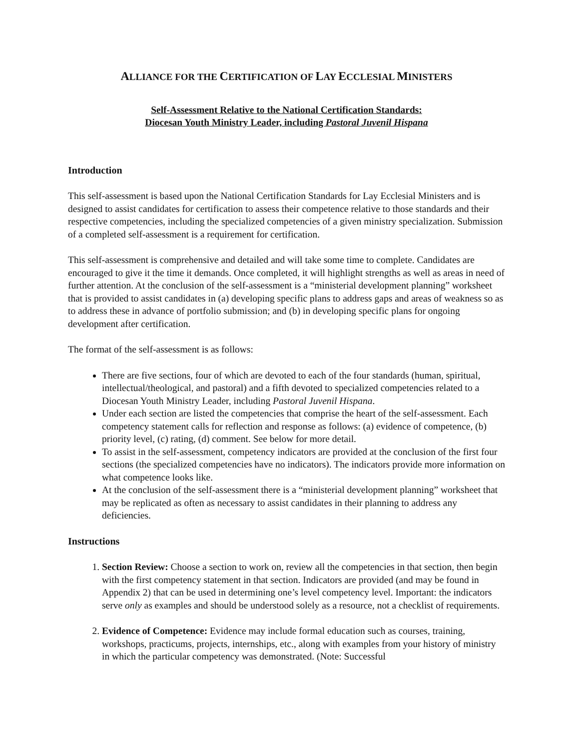ALLIANCE FOR THE CERTIFICATION OF LAY ECCLESIAL MINISTERS
Self-Assessment Relative to the National Certification Standards:
Diocesan Youth Ministry Leader, including Pastoral Juvenil Hispana
Introduction
This self-assessment is based upon the National Certification Standards for Lay Ecclesial Ministers and is designed to assist candidates for certification to assess their competence relative to those standards and their respective competencies, including the specialized competencies of a given ministry specialization. Submission of a completed self-assessment is a requirement for certification.
This self-assessment is comprehensive and detailed and will take some time to complete. Candidates are encouraged to give it the time it demands. Once completed, it will highlight strengths as well as areas in need of further attention. At the conclusion of the self-assessment is a “ministerial development planning” worksheet that is provided to assist candidates in (a) developing specific plans to address gaps and areas of weakness so as to address these in advance of portfolio submission; and (b) in developing specific plans for ongoing development after certification.
The format of the self-assessment is as follows:
There are five sections, four of which are devoted to each of the four standards (human, spiritual, intellectual/theological, and pastoral) and a fifth devoted to specialized competencies related to a Diocesan Youth Ministry Leader, including Pastoral Juvenil Hispana.
Under each section are listed the competencies that comprise the heart of the self-assessment. Each competency statement calls for reflection and response as follows: (a) evidence of competence, (b) priority level, (c) rating, (d) comment. See below for more detail.
To assist in the self-assessment, competency indicators are provided at the conclusion of the first four sections (the specialized competencies have no indicators). The indicators provide more information on what competence looks like.
At the conclusion of the self-assessment there is a “ministerial development planning” worksheet that may be replicated as often as necessary to assist candidates in their planning to address any deficiencies.
Instructions
1. Section Review: Choose a section to work on, review all the competencies in that section, then begin with the first competency statement in that section. Indicators are provided (and may be found in Appendix 2) that can be used in determining one’s level competency level. Important: the indicators serve only as examples and should be understood solely as a resource, not a checklist of requirements.
2. Evidence of Competence: Evidence may include formal education such as courses, training, workshops, practicums, projects, internships, etc., along with examples from your history of ministry in which the particular competency was demonstrated. (Note: Successful